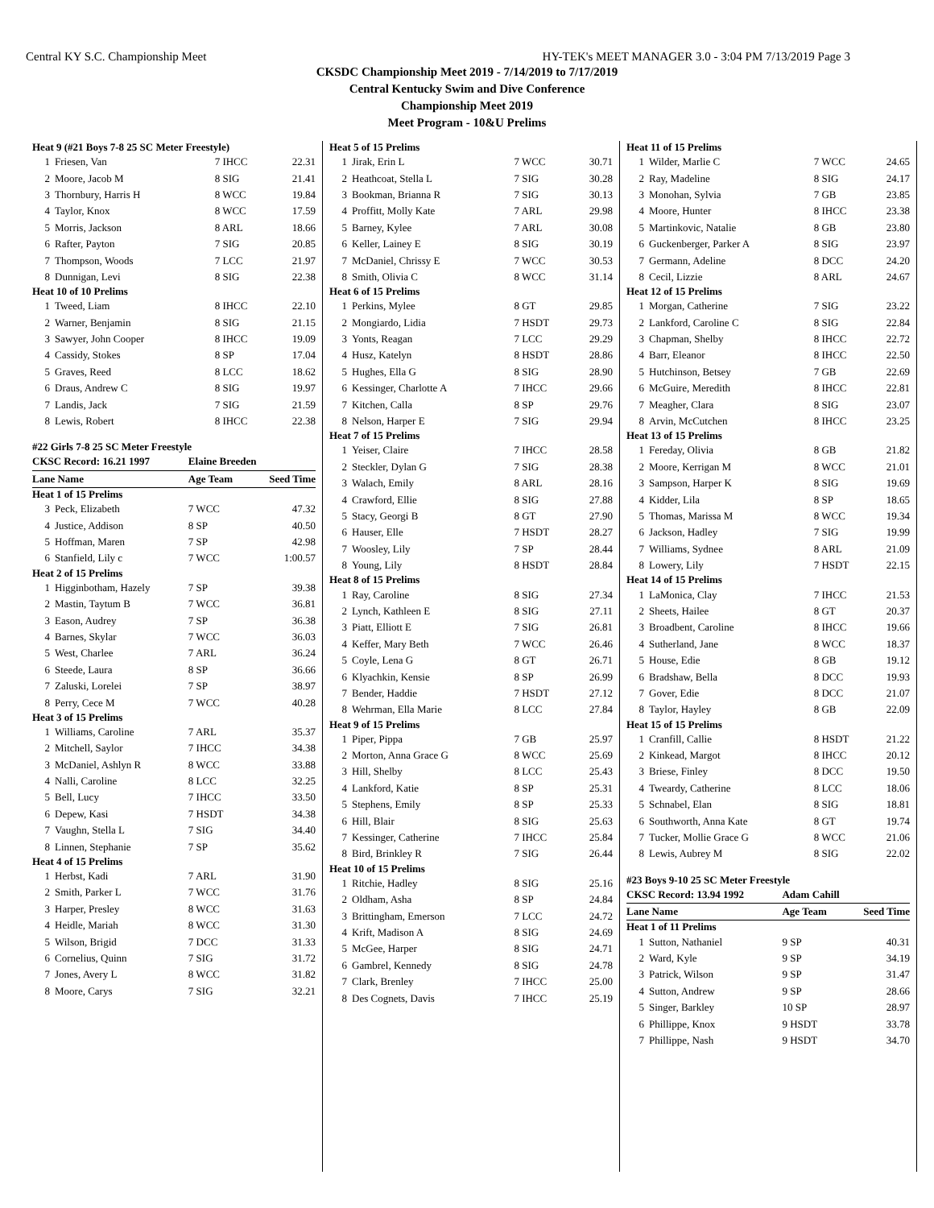Central KY S.C. Championship Meet HY-TEK's MEET MANAGER 3.0 - 3:04 PM 7/13/2019 Page 3
CKSDC Championship Meet 2019 - 7/14/2019 to 7/17/2019
Central Kentucky Swim and Dive Conference
Championship Meet 2019
Meet Program - 10&U Prelims
| Heat 9 (#21 Boys 7-8 25 SC Meter Freestyle) | | | |
| 1 | Friesen, Van | 7 IHCC | 22.31 |
| 2 | Moore, Jacob M | 8 SIG | 21.41 |
| 3 | Thornbury, Harris H | 8 WCC | 19.84 |
| 4 | Taylor, Knox | 8 WCC | 17.59 |
| 5 | Morris, Jackson | 8 ARL | 18.66 |
| 6 | Rafter, Payton | 7 SIG | 20.85 |
| 7 | Thompson, Woods | 7 LCC | 21.97 |
| 8 | Dunnigan, Levi | 8 SIG | 22.38 |
| Heat 10 of 10 Prelims | | | |
| 1 | Tweed, Liam | 8 IHCC | 22.10 |
| 2 | Warner, Benjamin | 8 SIG | 21.15 |
| 3 | Sawyer, John Cooper | 8 IHCC | 19.09 |
| 4 | Cassidy, Stokes | 8 SP | 17.04 |
| 5 | Graves, Reed | 8 LCC | 18.62 |
| 6 | Draus, Andrew C | 8 SIG | 19.97 |
| 7 | Landis, Jack | 7 SIG | 21.59 |
| 8 | Lewis, Robert | 8 IHCC | 22.38 |
#22 Girls 7-8 25 SC Meter Freestyle
| CKSC Record: 16.21 1997 | | Elaine Breeden | |
| Lane Name | | Age Team | Seed Time |
| Heat 1 of 15 Prelims | | | |
| 3 | Peck, Elizabeth | 7 WCC | 47.32 |
| 4 | Justice, Addison | 8 SP | 40.50 |
| 5 | Hoffman, Maren | 7 SP | 42.98 |
| 6 | Stanfield, Lily c | 7 WCC | 1:00.57 |
| Heat 2 of 15 Prelims | | | |
| 1 | Higginbotham, Hazely | 7 SP | 39.38 |
| 2 | Mastin, Taytum B | 7 WCC | 36.81 |
| 3 | Eason, Audrey | 7 SP | 36.38 |
| 4 | Barnes, Skylar | 7 WCC | 36.03 |
| 5 | West, Charlee | 7 ARL | 36.24 |
| 6 | Steede, Laura | 8 SP | 36.66 |
| 7 | Zaluski, Lorelei | 7 SP | 38.97 |
| 8 | Perry, Cece M | 7 WCC | 40.28 |
| Heat 3 of 15 Prelims | | | |
| 1 | Williams, Caroline | 7 ARL | 35.37 |
| 2 | Mitchell, Saylor | 7 IHCC | 34.38 |
| 3 | McDaniel, Ashlyn R | 8 WCC | 33.88 |
| 4 | Nalli, Caroline | 8 LCC | 32.25 |
| 5 | Bell, Lucy | 7 IHCC | 33.50 |
| 6 | Depew, Kasi | 7 HSDT | 34.38 |
| 7 | Vaughn, Stella L | 7 SIG | 34.40 |
| 8 | Linnen, Stephanie | 7 SP | 35.62 |
| Heat 4 of 15 Prelims | | | |
| 1 | Herbst, Kadi | 7 ARL | 31.90 |
| 2 | Smith, Parker L | 7 WCC | 31.76 |
| 3 | Harper, Presley | 8 WCC | 31.63 |
| 4 | Heidle, Mariah | 8 WCC | 31.30 |
| 5 | Wilson, Brigid | 7 DCC | 31.33 |
| 6 | Cornelius, Quinn | 7 SIG | 31.72 |
| 7 | Jones, Avery L | 8 WCC | 31.82 |
| 8 | Moore, Carys | 7 SIG | 32.21 |
| Heat 5 of 15 Prelims | | | |
| 1 | Jirak, Erin L | 7 WCC | 30.71 |
| 2 | Heathcoat, Stella L | 7 SIG | 30.28 |
| 3 | Bookman, Brianna R | 7 SIG | 30.13 |
| 4 | Proffitt, Molly Kate | 7 ARL | 29.98 |
| 5 | Barney, Kylee | 7 ARL | 30.08 |
| 6 | Keller, Lainey E | 8 SIG | 30.19 |
| 7 | McDaniel, Chrissy E | 7 WCC | 30.53 |
| 8 | Smith, Olivia C | 8 WCC | 31.14 |
| Heat 6 of 15 Prelims | | | |
| 1 | Perkins, Mylee | 8 GT | 29.85 |
| 2 | Mongiardo, Lidia | 7 HSDT | 29.73 |
| 3 | Yonts, Reagan | 7 LCC | 29.29 |
| 4 | Husz, Katelyn | 8 HSDT | 28.86 |
| 5 | Hughes, Ella G | 8 SIG | 28.90 |
| 6 | Kessinger, Charlotte A | 7 IHCC | 29.66 |
| 7 | Kitchen, Calla | 8 SP | 29.76 |
| 8 | Nelson, Harper E | 7 SIG | 29.94 |
| Heat 7 of 15 Prelims | | | |
| 1 | Yeiser, Claire | 7 IHCC | 28.58 |
| 2 | Steckler, Dylan G | 7 SIG | 28.38 |
| 3 | Walach, Emily | 8 ARL | 28.16 |
| 4 | Crawford, Ellie | 8 SIG | 27.88 |
| 5 | Stacy, Georgi B | 8 GT | 27.90 |
| 6 | Hauser, Elle | 7 HSDT | 28.27 |
| 7 | Woosley, Lily | 7 SP | 28.44 |
| 8 | Young, Lily | 8 HSDT | 28.84 |
| Heat 8 of 15 Prelims | | | |
| 1 | Ray, Caroline | 8 SIG | 27.34 |
| 2 | Lynch, Kathleen E | 8 SIG | 27.11 |
| 3 | Piatt, Elliott E | 7 SIG | 26.81 |
| 4 | Keffer, Mary Beth | 7 WCC | 26.46 |
| 5 | Coyle, Lena G | 8 GT | 26.71 |
| 6 | Klyachkin, Kensie | 8 SP | 26.99 |
| 7 | Bender, Haddie | 7 HSDT | 27.12 |
| 8 | Wehrman, Ella Marie | 8 LCC | 27.84 |
| Heat 9 of 15 Prelims | | | |
| 1 | Piper, Pippa | 7 GB | 25.97 |
| 2 | Morton, Anna Grace G | 8 WCC | 25.69 |
| 3 | Hill, Shelby | 8 LCC | 25.43 |
| 4 | Lankford, Katie | 8 SP | 25.31 |
| 5 | Stephens, Emily | 8 SP | 25.33 |
| 6 | Hill, Blair | 8 SIG | 25.63 |
| 7 | Kessinger, Catherine | 7 IHCC | 25.84 |
| 8 | Bird, Brinkley R | 7 SIG | 26.44 |
| Heat 10 of 15 Prelims | | | |
| 1 | Ritchie, Hadley | 8 SIG | 25.16 |
| 2 | Oldham, Asha | 8 SP | 24.84 |
| 3 | Brittingham, Emerson | 7 LCC | 24.72 |
| 4 | Krift, Madison A | 8 SIG | 24.69 |
| 5 | McGee, Harper | 8 SIG | 24.71 |
| 6 | Gambrel, Kennedy | 8 SIG | 24.78 |
| 7 | Clark, Brenley | 7 IHCC | 25.00 |
| 8 | Des Cognets, Davis | 7 IHCC | 25.19 |
| Heat 11 of 15 Prelims | | | |
| 1 | Wilder, Marlie C | 7 WCC | 24.65 |
| 2 | Ray, Madeline | 8 SIG | 24.17 |
| 3 | Monohan, Sylvia | 7 GB | 23.85 |
| 4 | Moore, Hunter | 8 IHCC | 23.38 |
| 5 | Martinkovic, Natalie | 8 GB | 23.80 |
| 6 | Guckenberger, Parker A | 8 SIG | 23.97 |
| 7 | Germann, Adeline | 8 DCC | 24.20 |
| 8 | Cecil, Lizzie | 8 ARL | 24.67 |
| Heat 12 of 15 Prelims | | | |
| 1 | Morgan, Catherine | 7 SIG | 23.22 |
| 2 | Lankford, Caroline C | 8 SIG | 22.84 |
| 3 | Chapman, Shelby | 8 IHCC | 22.72 |
| 4 | Barr, Eleanor | 8 IHCC | 22.50 |
| 5 | Hutchinson, Betsey | 7 GB | 22.69 |
| 6 | McGuire, Meredith | 8 IHCC | 22.81 |
| 7 | Meagher, Clara | 8 SIG | 23.07 |
| 8 | Arvin, McCutchen | 8 IHCC | 23.25 |
| Heat 13 of 15 Prelims | | | |
| 1 | Fereday, Olivia | 8 GB | 21.82 |
| 2 | Moore, Kerrigan M | 8 WCC | 21.01 |
| 3 | Sampson, Harper K | 8 SIG | 19.69 |
| 4 | Kidder, Lila | 8 SP | 18.65 |
| 5 | Thomas, Marissa M | 8 WCC | 19.34 |
| 6 | Jackson, Hadley | 7 SIG | 19.99 |
| 7 | Williams, Sydnee | 8 ARL | 21.09 |
| 8 | Lowery, Lily | 7 HSDT | 22.15 |
| Heat 14 of 15 Prelims | | | |
| 1 | LaMonica, Clay | 7 IHCC | 21.53 |
| 2 | Sheets, Hailee | 8 GT | 20.37 |
| 3 | Broadbent, Caroline | 8 IHCC | 19.66 |
| 4 | Sutherland, Jane | 8 WCC | 18.37 |
| 5 | House, Edie | 8 GB | 19.12 |
| 6 | Bradshaw, Bella | 8 DCC | 19.93 |
| 7 | Gover, Edie | 8 DCC | 21.07 |
| 8 | Taylor, Hayley | 8 GB | 22.09 |
| Heat 15 of 15 Prelims | | | |
| 1 | Cranfill, Callie | 8 HSDT | 21.22 |
| 2 | Kinkead, Margot | 8 IHCC | 20.12 |
| 3 | Briese, Finley | 8 DCC | 19.50 |
| 4 | Tweardy, Catherine | 8 LCC | 18.06 |
| 5 | Schnabel, Elan | 8 SIG | 18.81 |
| 6 | Southworth, Anna Kate | 8 GT | 19.74 |
| 7 | Tucker, Mollie Grace G | 8 WCC | 21.06 |
| 8 | Lewis, Aubrey M | 8 SIG | 22.02 |
#23 Boys 9-10 25 SC Meter Freestyle
| CKSC Record: 13.94 1992 | | Adam Cahill | |
| Lane Name | | Age Team | Seed Time |
| Heat 1 of 11 Prelims | | | |
| 1 | Sutton, Nathaniel | 9 SP | 40.31 |
| 2 | Ward, Kyle | 9 SP | 34.19 |
| 3 | Patrick, Wilson | 9 SP | 31.47 |
| 4 | Sutton, Andrew | 9 SP | 28.66 |
| 5 | Singer, Barkley | 10 SP | 28.97 |
| 6 | Phillippe, Knox | 9 HSDT | 33.78 |
| 7 | Phillippe, Nash | 9 HSDT | 34.70 |